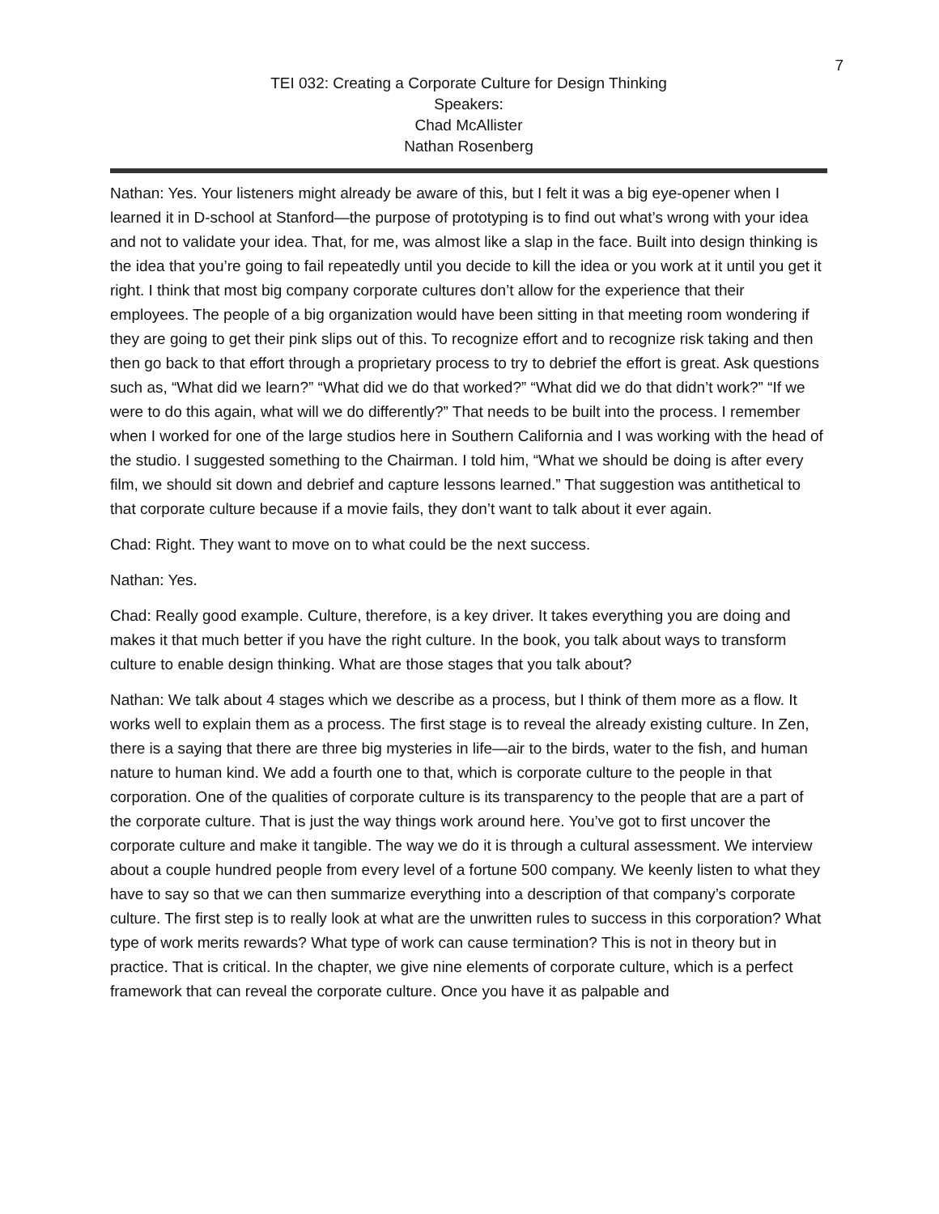7
TEI 032: Creating a Corporate Culture for Design Thinking
Speakers:
Chad McAllister
Nathan Rosenberg
Nathan: Yes. Your listeners might already be aware of this, but I felt it was a big eye-opener when I learned it in D-school at Stanford—the purpose of prototyping is to find out what’s wrong with your idea and not to validate your idea. That, for me, was almost like a slap in the face. Built into design thinking is the idea that you’re going to fail repeatedly until you decide to kill the idea or you work at it until you get it right. I think that most big company corporate cultures don’t allow for the experience that their employees. The people of a big organization would have been sitting in that meeting room wondering if they are going to get their pink slips out of this. To recognize effort and to recognize risk taking and then then go back to that effort through a proprietary process to try to debrief the effort is great. Ask questions such as, “What did we learn?” “What did we do that worked?” “What did we do that didn’t work?” “If we were to do this again, what will we do differently?” That needs to be built into the process. I remember when I worked for one of the large studios here in Southern California and I was working with the head of the studio. I suggested something to the Chairman. I told him, “What we should be doing is after every film, we should sit down and debrief and capture lessons learned.” That suggestion was antithetical to that corporate culture because if a movie fails, they don’t want to talk about it ever again.
Chad: Right. They want to move on to what could be the next success.
Nathan: Yes.
Chad: Really good example. Culture, therefore, is a key driver. It takes everything you are doing and makes it that much better if you have the right culture. In the book, you talk about ways to transform culture to enable design thinking. What are those stages that you talk about?
Nathan: We talk about 4 stages which we describe as a process, but I think of them more as a flow. It works well to explain them as a process. The first stage is to reveal the already existing culture. In Zen, there is a saying that there are three big mysteries in life—air to the birds, water to the fish, and human nature to human kind. We add a fourth one to that, which is corporate culture to the people in that corporation. One of the qualities of corporate culture is its transparency to the people that are a part of the corporate culture. That is just the way things work around here. You’ve got to first uncover the corporate culture and make it tangible. The way we do it is through a cultural assessment. We interview about a couple hundred people from every level of a fortune 500 company. We keenly listen to what they have to say so that we can then summarize everything into a description of that company’s corporate culture. The first step is to really look at what are the unwritten rules to success in this corporation? What type of work merits rewards? What type of work can cause termination? This is not in theory but in practice. That is critical. In the chapter, we give nine elements of corporate culture, which is a perfect framework that can reveal the corporate culture. Once you have it as palpable and